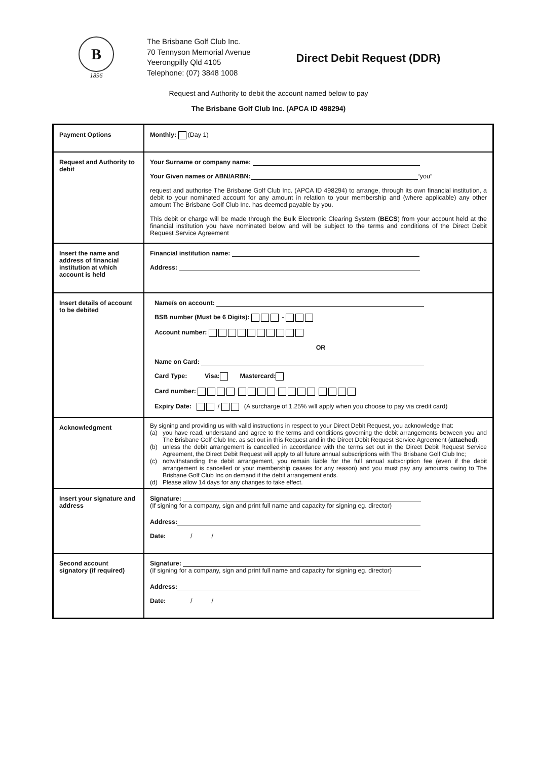B
1896
The Brisbane Golf Club Inc.
70 Tennyson Memorial Avenue
Yeerongpilly Qld 4105
Telephone: (07) 3848 1008
Direct Debit Request (DDR)
Request and Authority to debit the account named below to pay
The Brisbane Golf Club Inc. (APCA ID 498294)
| Payment Options | Monthly: (Day 1) |
| Request and Authority to debit | Your Surname or company name: Your Given names or ABN/ARBN: “you” request and authorise The Brisbane Golf Club Inc. (APCA ID 498294) to arrange, through its own financial institution, a debit to your nominated account for any amount in relation to your membership and (where applicable) any other amount The Brisbane Golf Club Inc. has deemed payable by you. This debit or charge will be made through the Bulk Electronic Clearing System ( BECS ) from your account held at the financial institution you have nominated below and will be subject to the terms and conditions of the Direct Debit Request Service Agreement |
| Insert the name and address of financial institution at which account is held | Financial institution name: Address: |
| Insert details of account to be debited | Name/s on account: BSB number (Must be 6 Digits): - Account number: OR Name on Card: Card Type: Visa: Mastercard: Card number: Expiry Date: / (A surcharge of 1.25% will apply when you choose to pay via credit card) |
| Acknowledgment | By signing and providing us with valid instructions in respect to your Direct Debit Request, you acknowledge that: (a) you have read, understand and agree to the terms and conditions governing the debit arrangements between you and The Brisbane Golf Club Inc. as set out in this Request and in the Direct Debit Request Service Agreement ( attached ); (b) unless the debit arrangement is cancelled in accordance with the terms set out in the Direct Debit Request Service Agreement, the Direct Debit Request will apply to all future annual subscriptions with The Brisbane Golf Club Inc; (c) notwithstanding the debit arrangement, you remain liable for the full annual subscription fee (even if the debit arrangement is cancelled or your membership ceases for any reason) and you must pay any amounts owing to The Brisbane Golf Club Inc on demand if the debit arrangement ends. (d) Please allow 14 days for any changes to take effect. |
| Insert your signature and address | Signature: (If signing for a company, sign and print full name and capacity for signing eg. director) Address: Date: / / |
| Second account signatory (if required) | Signature: (If signing for a company, sign and print full name and capacity for signing eg. director) Address: Date: / / |